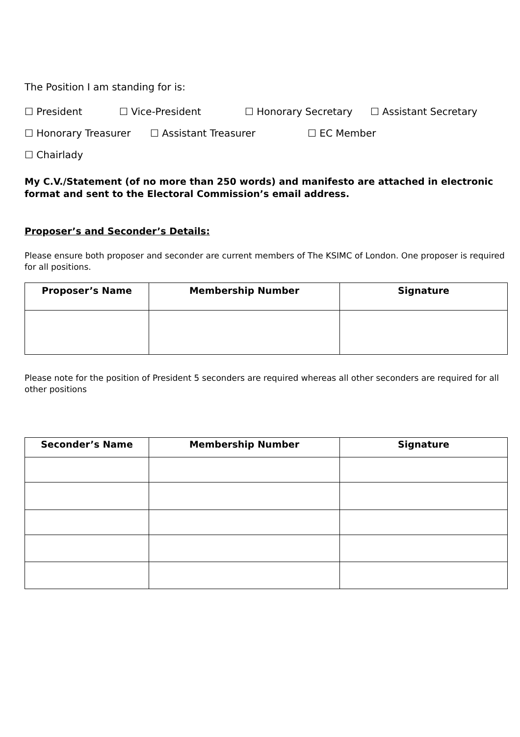The Position I am standing for is:
☐ President ☐ Vice-President ☐ Honorary Secretary ☐ Assistant Secretary
☐ Honorary Treasurer ☐ Assistant Treasurer ☐ EC Member
☐ Chairlady
My C.V./Statement (of no more than 250 words) and manifesto are attached in electronic format and sent to the Electoral Commission’s email address.
Proposer’s and Seconder’s Details:
Please ensure both proposer and seconder are current members of The KSIMC of London. One proposer is required for all positions.
| Proposer’s Name | Membership Number | Signature |
| --- | --- | --- |
Please note for the position of President 5 seconders are required whereas all other seconders are required for all other positions
| Seconder’s Name | Membership Number | Signature |
| --- | --- | --- |